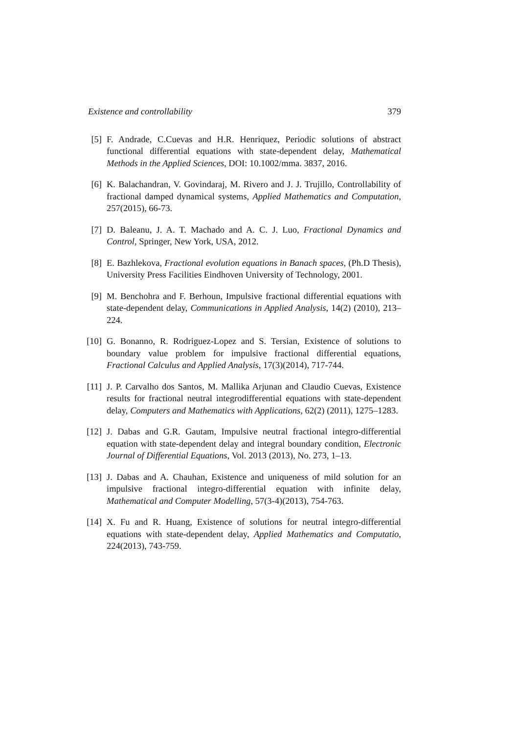Existence and controllability 379
[5] F. Andrade, C.Cuevas and H.R. Henriquez, Periodic solutions of abstract functional differential equations with state-dependent delay, Mathematical Methods in the Applied Sciences, DOI: 10.1002/mma. 3837, 2016.
[6] K. Balachandran, V. Govindaraj, M. Rivero and J. J. Trujillo, Controllability of fractional damped dynamical systems, Applied Mathematics and Computation, 257(2015), 66-73.
[7] D. Baleanu, J. A. T. Machado and A. C. J. Luo, Fractional Dynamics and Control, Springer, New York, USA, 2012.
[8] E. Bazhlekova, Fractional evolution equations in Banach spaces, (Ph.D Thesis), University Press Facilities Eindhoven University of Technology, 2001.
[9] M. Benchohra and F. Berhoun, Impulsive fractional differential equations with state-dependent delay, Communications in Applied Analysis, 14(2) (2010), 213–224.
[10] G. Bonanno, R. Rodriguez-Lopez and S. Tersian, Existence of solutions to boundary value problem for impulsive fractional differential equations, Fractional Calculus and Applied Analysis, 17(3)(2014), 717-744.
[11] J. P. Carvalho dos Santos, M. Mallika Arjunan and Claudio Cuevas, Existence results for fractional neutral integrodifferential equations with state-dependent delay, Computers and Mathematics with Applications, 62(2) (2011), 1275–1283.
[12] J. Dabas and G.R. Gautam, Impulsive neutral fractional integro-differential equation with state-dependent delay and integral boundary condition, Electronic Journal of Differential Equations, Vol. 2013 (2013), No. 273, 1–13.
[13] J. Dabas and A. Chauhan, Existence and uniqueness of mild solution for an impulsive fractional integro-differential equation with infinite delay, Mathematical and Computer Modelling, 57(3-4)(2013), 754-763.
[14] X. Fu and R. Huang, Existence of solutions for neutral integro-differential equations with state-dependent delay, Applied Mathematics and Computatio, 224(2013), 743-759.